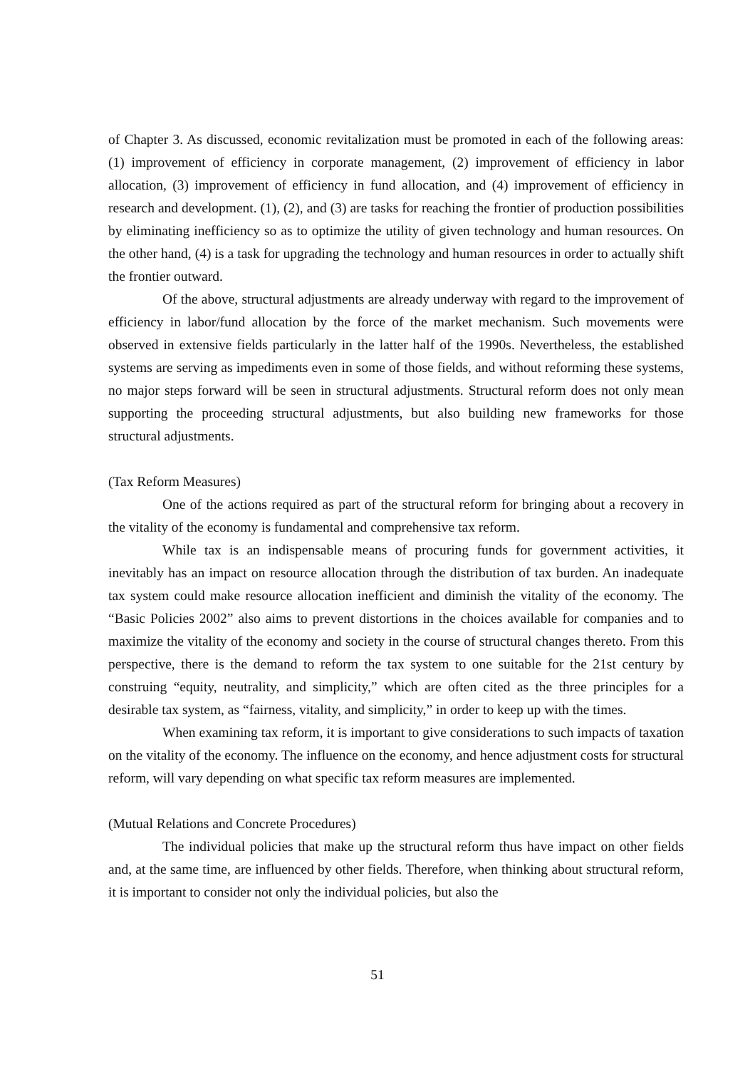of Chapter 3. As discussed, economic revitalization must be promoted in each of the following areas: (1) improvement of efficiency in corporate management, (2) improvement of efficiency in labor allocation, (3) improvement of efficiency in fund allocation, and (4) improvement of efficiency in research and development. (1), (2), and (3) are tasks for reaching the frontier of production possibilities by eliminating inefficiency so as to optimize the utility of given technology and human resources. On the other hand, (4) is a task for upgrading the technology and human resources in order to actually shift the frontier outward.
Of the above, structural adjustments are already underway with regard to the improvement of efficiency in labor/fund allocation by the force of the market mechanism. Such movements were observed in extensive fields particularly in the latter half of the 1990s. Nevertheless, the established systems are serving as impediments even in some of those fields, and without reforming these systems, no major steps forward will be seen in structural adjustments. Structural reform does not only mean supporting the proceeding structural adjustments, but also building new frameworks for those structural adjustments.
(Tax Reform Measures)
One of the actions required as part of the structural reform for bringing about a recovery in the vitality of the economy is fundamental and comprehensive tax reform.
While tax is an indispensable means of procuring funds for government activities, it inevitably has an impact on resource allocation through the distribution of tax burden. An inadequate tax system could make resource allocation inefficient and diminish the vitality of the economy. The “Basic Policies 2002” also aims to prevent distortions in the choices available for companies and to maximize the vitality of the economy and society in the course of structural changes thereto. From this perspective, there is the demand to reform the tax system to one suitable for the 21st century by construing “equity, neutrality, and simplicity,” which are often cited as the three principles for a desirable tax system, as “fairness, vitality, and simplicity,” in order to keep up with the times.
When examining tax reform, it is important to give considerations to such impacts of taxation on the vitality of the economy. The influence on the economy, and hence adjustment costs for structural reform, will vary depending on what specific tax reform measures are implemented.
(Mutual Relations and Concrete Procedures)
The individual policies that make up the structural reform thus have impact on other fields and, at the same time, are influenced by other fields. Therefore, when thinking about structural reform, it is important to consider not only the individual policies, but also the
51